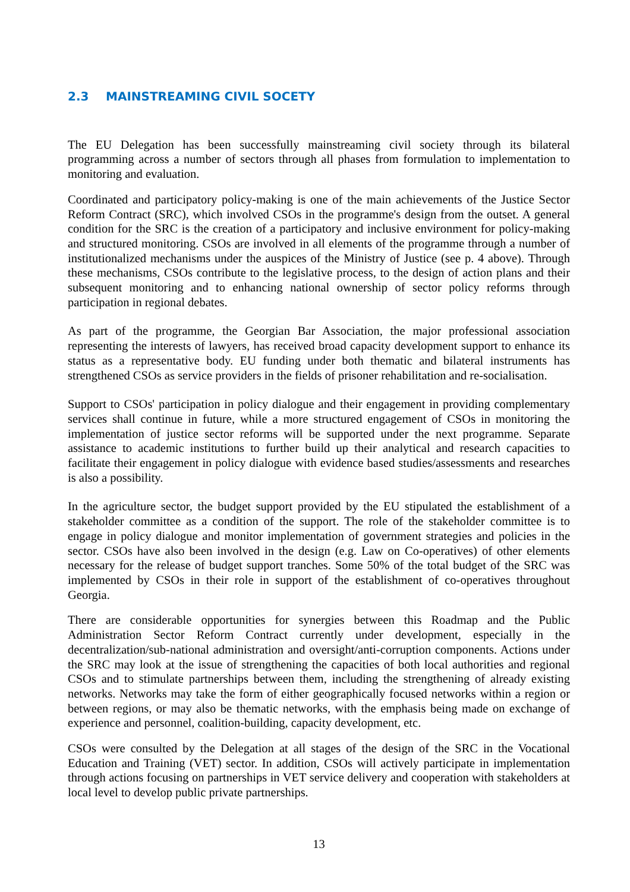2.3 MAINSTREAMING CIVIL SOCETY
The EU Delegation has been successfully mainstreaming civil society through its bilateral programming across a number of sectors through all phases from formulation to implementation to monitoring and evaluation.
Coordinated and participatory policy-making is one of the main achievements of the Justice Sector Reform Contract (SRC), which involved CSOs in the programme's design from the outset. A general condition for the SRC is the creation of a participatory and inclusive environment for policy-making and structured monitoring. CSOs are involved in all elements of the programme through a number of institutionalized mechanisms under the auspices of the Ministry of Justice (see p. 4 above). Through these mechanisms, CSOs contribute to the legislative process, to the design of action plans and their subsequent monitoring and to enhancing national ownership of sector policy reforms through participation in regional debates.
As part of the programme, the Georgian Bar Association, the major professional association representing the interests of lawyers, has received broad capacity development support to enhance its status as a representative body. EU funding under both thematic and bilateral instruments has strengthened CSOs as service providers in the fields of prisoner rehabilitation and re-socialisation.
Support to CSOs' participation in policy dialogue and their engagement in providing complementary services shall continue in future, while a more structured engagement of CSOs in monitoring the implementation of justice sector reforms will be supported under the next programme. Separate assistance to academic institutions to further build up their analytical and research capacities to facilitate their engagement in policy dialogue with evidence based studies/assessments and researches is also a possibility.
In the agriculture sector, the budget support provided by the EU stipulated the establishment of a stakeholder committee as a condition of the support. The role of the stakeholder committee is to engage in policy dialogue and monitor implementation of government strategies and policies in the sector. CSOs have also been involved in the design (e.g. Law on Co-operatives) of other elements necessary for the release of budget support tranches. Some 50% of the total budget of the SRC was implemented by CSOs in their role in support of the establishment of co-operatives throughout Georgia.
There are considerable opportunities for synergies between this Roadmap and the Public Administration Sector Reform Contract currently under development, especially in the decentralization/sub-national administration and oversight/anti-corruption components. Actions under the SRC may look at the issue of strengthening the capacities of both local authorities and regional CSOs and to stimulate partnerships between them, including the strengthening of already existing networks. Networks may take the form of either geographically focused networks within a region or between regions, or may also be thematic networks, with the emphasis being made on exchange of experience and personnel, coalition-building, capacity development, etc.
CSOs were consulted by the Delegation at all stages of the design of the SRC in the Vocational Education and Training (VET) sector. In addition, CSOs will actively participate in implementation through actions focusing on partnerships in VET service delivery and cooperation with stakeholders at local level to develop public private partnerships.
13